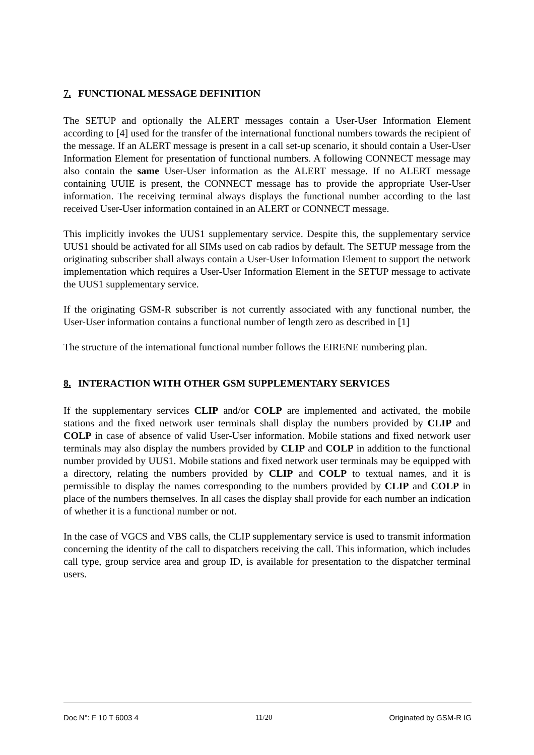7. FUNCTIONAL MESSAGE DEFINITION
The SETUP and optionally the ALERT messages contain a User-User Information Element according to [4] used for the transfer of the international functional numbers towards the recipient of the message. If an ALERT message is present in a call set-up scenario, it should contain a User-User Information Element for presentation of functional numbers. A following CONNECT message may also contain the same User-User information as the ALERT message. If no ALERT message containing UUIE is present, the CONNECT message has to provide the appropriate User-User information. The receiving terminal always displays the functional number according to the last received User-User information contained in an ALERT or CONNECT message.
This implicitly invokes the UUS1 supplementary service. Despite this, the supplementary service UUS1 should be activated for all SIMs used on cab radios by default. The SETUP message from the originating subscriber shall always contain a User-User Information Element to support the network implementation which requires a User-User Information Element in the SETUP message to activate the UUS1 supplementary service.
If the originating GSM-R subscriber is not currently associated with any functional number, the User-User information contains a functional number of length zero as described in [1]
The structure of the international functional number follows the EIRENE numbering plan.
8. INTERACTION WITH OTHER GSM SUPPLEMENTARY SERVICES
If the supplementary services CLIP and/or COLP are implemented and activated, the mobile stations and the fixed network user terminals shall display the numbers provided by CLIP and COLP in case of absence of valid User-User information. Mobile stations and fixed network user terminals may also display the numbers provided by CLIP and COLP in addition to the functional number provided by UUS1. Mobile stations and fixed network user terminals may be equipped with a directory, relating the numbers provided by CLIP and COLP to textual names, and it is permissible to display the names corresponding to the numbers provided by CLIP and COLP in place of the numbers themselves. In all cases the display shall provide for each number an indication of whether it is a functional number or not.
In the case of VGCS and VBS calls, the CLIP supplementary service is used to transmit information concerning the identity of the call to dispatchers receiving the call. This information, which includes call type, group service area and group ID, is available for presentation to the dispatcher terminal users.
Doc N°: F 10 T 6003 4 11/20 Originated by GSM-R IG